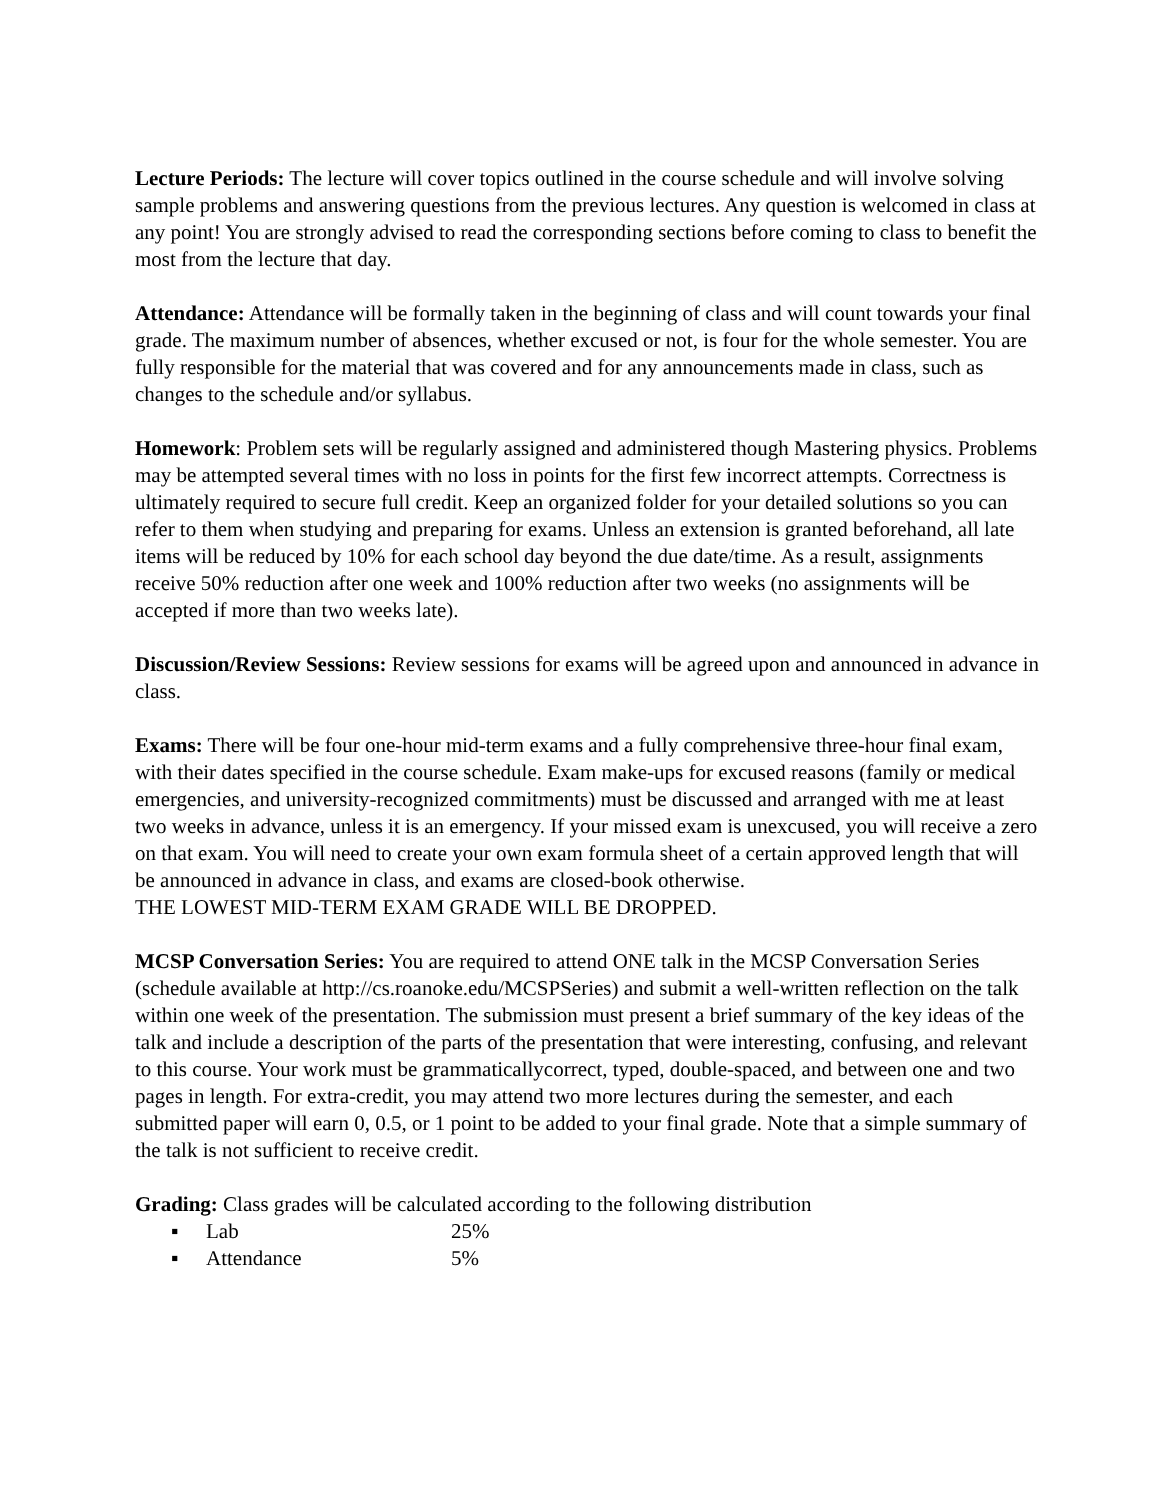Lecture Periods: The lecture will cover topics outlined in the course schedule and will involve solving sample problems and answering questions from the previous lectures. Any question is welcomed in class at any point! You are strongly advised to read the corresponding sections before coming to class to benefit the most from the lecture that day.
Attendance: Attendance will be formally taken in the beginning of class and will count towards your final grade. The maximum number of absences, whether excused or not, is four for the whole semester. You are fully responsible for the material that was covered and for any announcements made in class, such as changes to the schedule and/or syllabus.
Homework: Problem sets will be regularly assigned and administered though Mastering physics. Problems may be attempted several times with no loss in points for the first few incorrect attempts. Correctness is ultimately required to secure full credit. Keep an organized folder for your detailed solutions so you can refer to them when studying and preparing for exams. Unless an extension is granted beforehand, all late items will be reduced by 10% for each school day beyond the due date/time. As a result, assignments receive 50% reduction after one week and 100% reduction after two weeks (no assignments will be accepted if more than two weeks late).
Discussion/Review Sessions: Review sessions for exams will be agreed upon and announced in advance in class.
Exams: There will be four one-hour mid-term exams and a fully comprehensive three-hour final exam, with their dates specified in the course schedule. Exam make-ups for excused reasons (family or medical emergencies, and university-recognized commitments) must be discussed and arranged with me at least two weeks in advance, unless it is an emergency. If your missed exam is unexcused, you will receive a zero on that exam. You will need to create your own exam formula sheet of a certain approved length that will be announced in advance in class, and exams are closed-book otherwise.
THE LOWEST MID-TERM EXAM GRADE WILL BE DROPPED.
MCSP Conversation Series: You are required to attend ONE talk in the MCSP Conversation Series (schedule available at http://cs.roanoke.edu/MCSPSeries) and submit a well-written reflection on the talk within one week of the presentation. The submission must present a brief summary of the key ideas of the talk and include a description of the parts of the presentation that were interesting, confusing, and relevant to this course. Your work must be grammaticallycorrect, typed, double-spaced, and between one and two pages in length. For extra-credit, you may attend two more lectures during the semester, and each submitted paper will earn 0, 0.5, or 1 point to be added to your final grade. Note that a simple summary of the talk is not sufficient to receive credit.
Grading: Class grades will be calculated according to the following distribution
▪ Lab 25%
▪ Attendance 5%